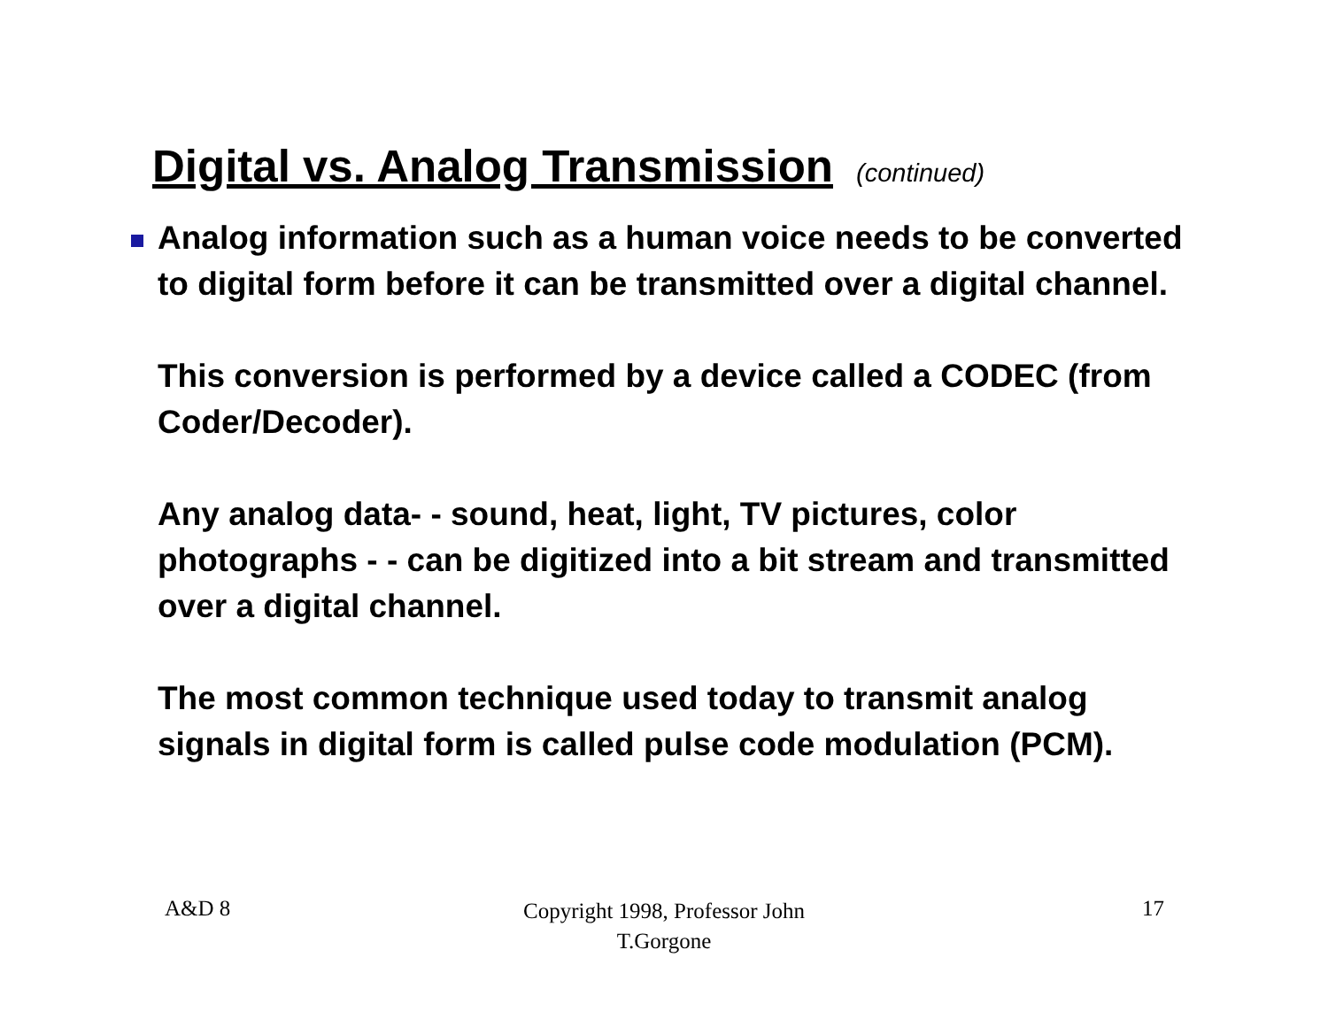Digital vs. Analog Transmission (continued)
Analog information such as a human voice needs to be converted to digital form before it can be transmitted over a digital channel.
This conversion is performed by a device called a CODEC (from Coder/Decoder).
Any analog data- - sound, heat, light, TV pictures, color photographs - - can be digitized into a bit stream and transmitted over a digital channel.
The most common technique used today to transmit analog signals in digital form is called pulse code modulation (PCM).
A&D 8 Copyright 1998, Professor John T.Gorgone 17